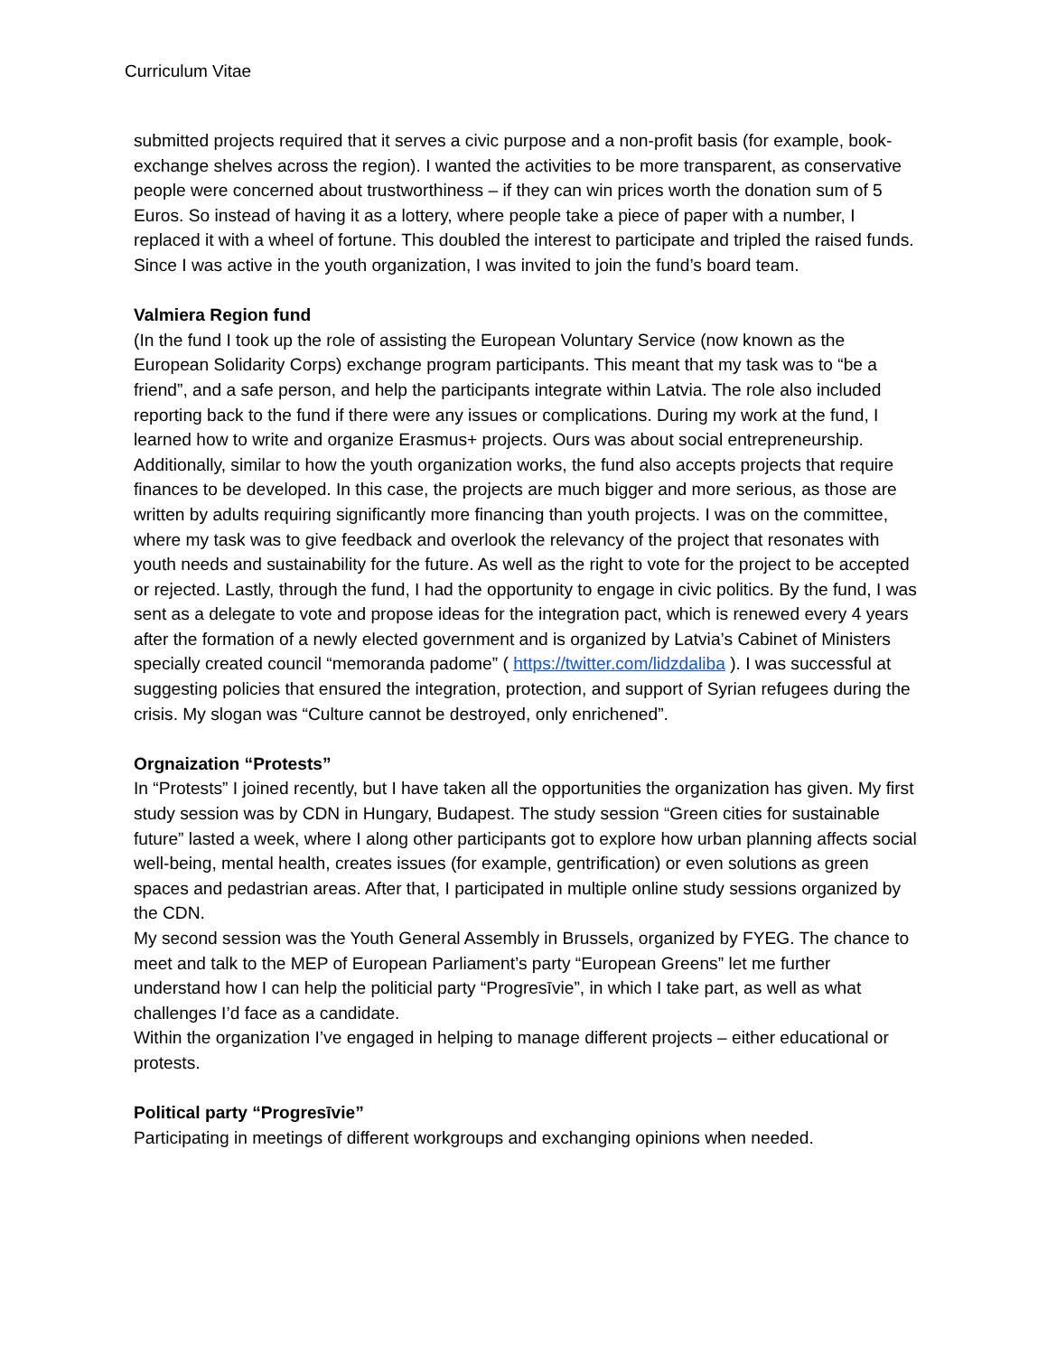Curriculum Vitae
submitted projects required that it serves a civic purpose and a non-profit basis (for example, book-exchange shelves across the region). I wanted the activities to be more transparent, as conservative people were concerned about trustworthiness – if they can win prices worth the donation sum of 5 Euros. So instead of having it as a lottery, where people take a piece of paper with a number, I replaced it with a wheel of fortune. This doubled the interest to participate and tripled the raised funds. Since I was active in the youth organization, I was invited to join the fund’s board team.
Valmiera Region fund
(In the fund I took up the role of assisting the European Voluntary Service (now known as the European Solidarity Corps) exchange program participants. This meant that my task was to “be a friend”, and a safe person, and help the participants integrate within Latvia. The role also included reporting back to the fund if there were any issues or complications. During my work at the fund, I learned how to write and organize Erasmus+ projects. Ours was about social entrepreneurship. Additionally, similar to how the youth organization works, the fund also accepts projects that require finances to be developed. In this case, the projects are much bigger and more serious, as those are written by adults requiring significantly more financing than youth projects. I was on the committee, where my task was to give feedback and overlook the relevancy of the project that resonates with youth needs and sustainability for the future. As well as the right to vote for the project to be accepted or rejected. Lastly, through the fund, I had the opportunity to engage in civic politics. By the fund, I was sent as a delegate to vote and propose ideas for the integration pact, which is renewed every 4 years after the formation of a newly elected government and is organized by Latvia’s Cabinet of Ministers specially created council “memoranda padome” ( https://twitter.com/lidzdaliba ). I was successful at suggesting policies that ensured the integration, protection, and support of Syrian refugees during the crisis. My slogan was “Culture cannot be destroyed, only enrichened”.
Orgnaization “Protests”
In “Protests” I joined recently, but I have taken all the opportunities the organization has given. My first study session was by CDN in Hungary, Budapest. The study session “Green cities for sustainable future” lasted a week, where I along other participants got to explore how urban planning affects social well-being, mental health, creates issues (for example, gentrification) or even solutions as green spaces and pedastrian areas. After that, I participated in multiple online study sessions organized by the CDN.
My second session was the Youth General Assembly in Brussels, organized by FYEG. The chance to meet and talk to the MEP of European Parliament’s party “European Greens” let me further understand how I can help the politicial party “Progresīvie”, in which I take part, as well as what challenges I’d face as a candidate.
Within the organization I’ve engaged in helping to manage different projects – either educational or protests.
Political party “Progresīvie”
Participating in meetings of different workgroups and exchanging opinions when needed.